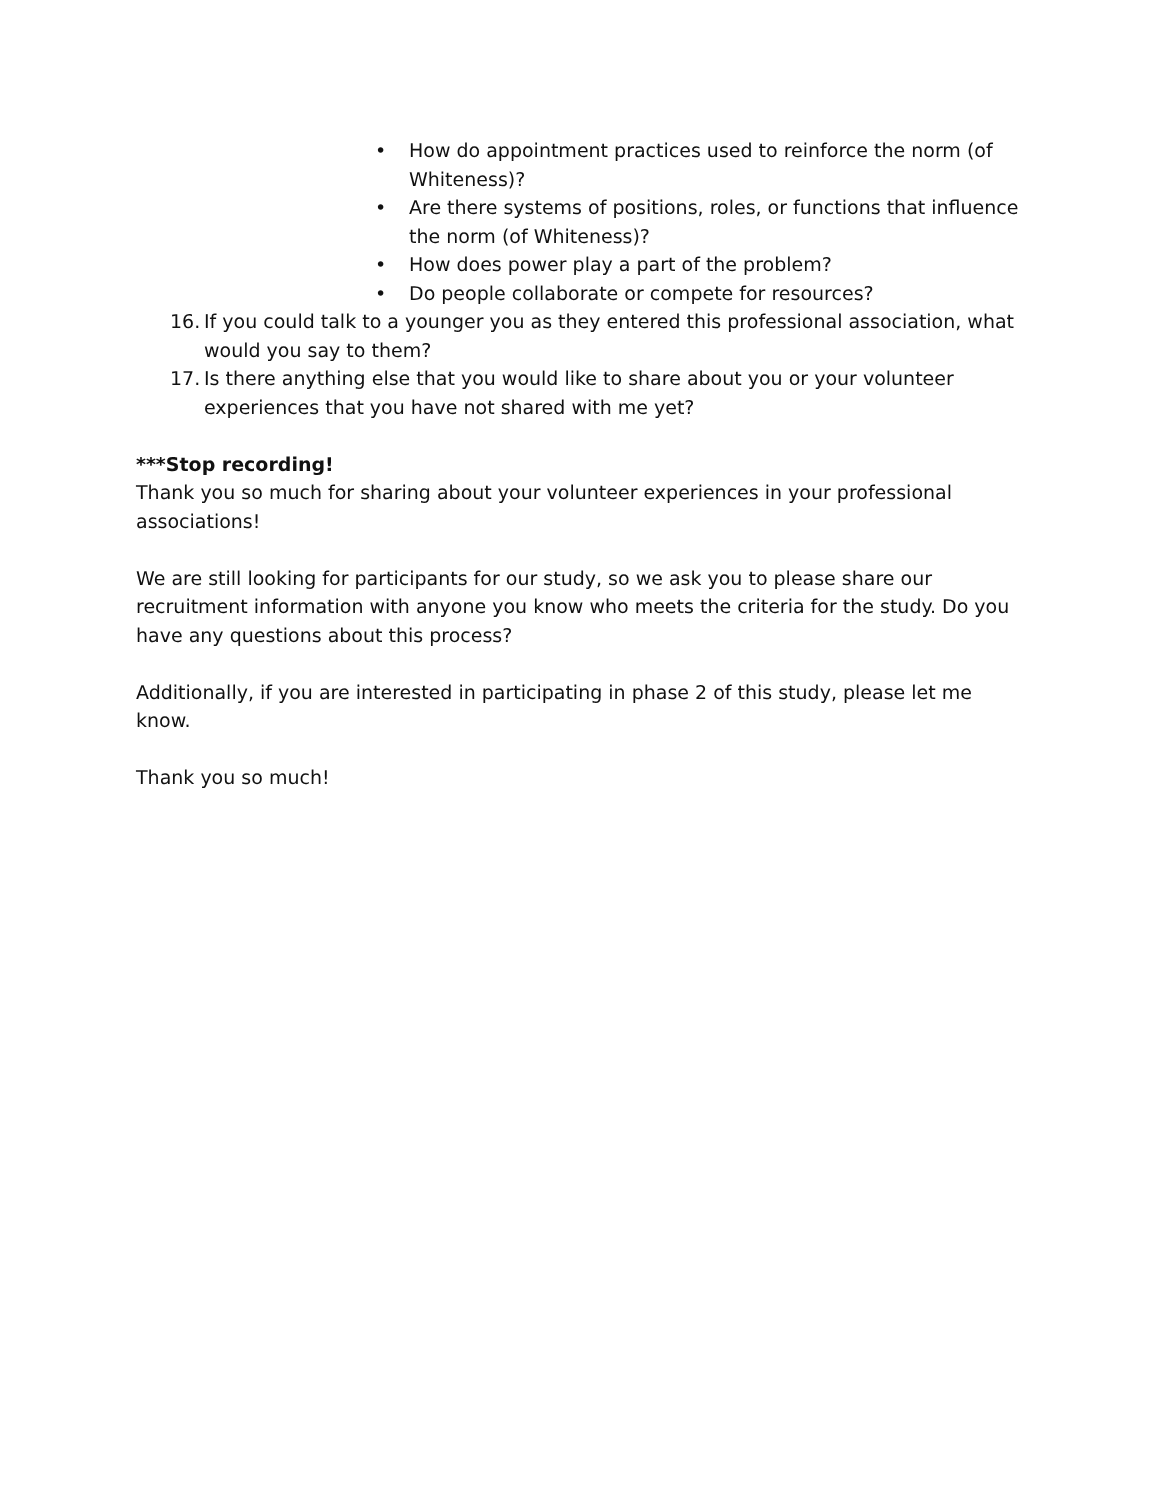• How do appointment practices used to reinforce the norm (of Whiteness)?
• Are there systems of positions, roles, or functions that influence the norm (of Whiteness)?
• How does power play a part of the problem?
• Do people collaborate or compete for resources?
16. If you could talk to a younger you as they entered this professional association, what would you say to them?
17. Is there anything else that you would like to share about you or your volunteer experiences that you have not shared with me yet?
***Stop recording!
Thank you so much for sharing about your volunteer experiences in your professional associations!
We are still looking for participants for our study, so we ask you to please share our recruitment information with anyone you know who meets the criteria for the study. Do you have any questions about this process?
Additionally, if you are interested in participating in phase 2 of this study, please let me know.
Thank you so much!